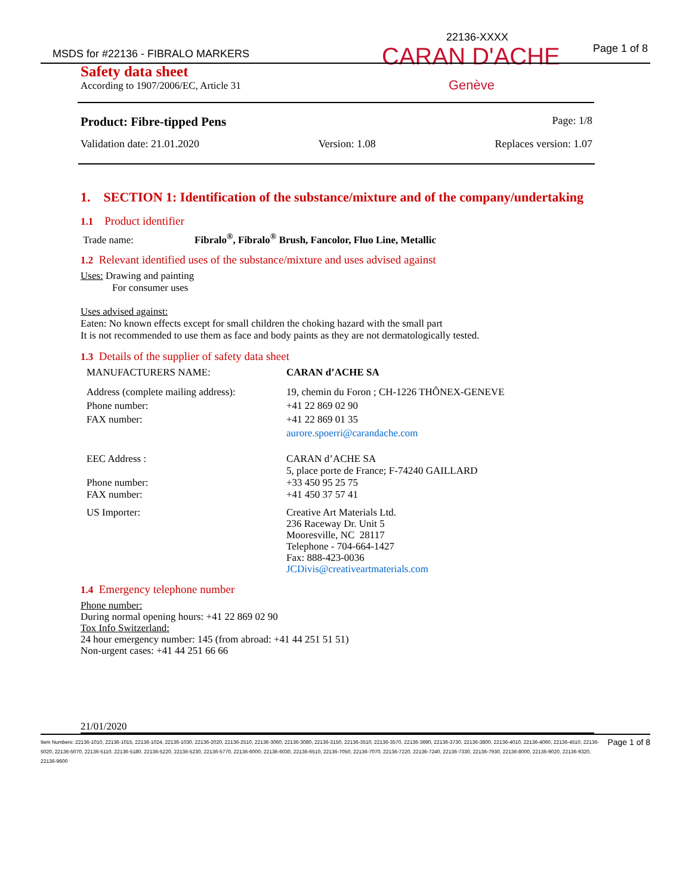22136-XXXX
MSDS for #22136 - FIBRALO MARKERS
Page 1 of 8
CARAN D'ACHE
Genève
Safety data sheet
According to 1907/2006/EC, Article 31
Product: Fibre-tipped Pens Page: 1/8
Validation date: 21.01.2020 Version: 1.08 Replaces version: 1.07
1. SECTION 1: Identification of the substance/mixture and of the company/undertaking
1.1 Product identifier
Trade name: Fibralo<sup>®</sup>, Fibralo<sup>®</sup> Brush, Fancolor, Fluo Line, Metallic
1.2 Relevant identified uses of the substance/mixture and uses advised against
Uses: Drawing and painting
For consumer uses
Uses advised against:
Eaten: No known effects except for small children the choking hazard with the small part
It is not recommended to use them as face and body paints as they are not dermatologically tested.
1.3 Details of the supplier of safety data sheet
MANUFACTURERS NAME: CARAN d’ACHE SA
Address (complete mailing address):
Phone number:
FAX number: 19, chemin du Foron ; CH-1226 THÔNEX-GENEVE
+41 22 869 02 90
+41 22 869 01 35
aurore.spoerri@carandache.com
EEC Address :
Phone number:
FAX number: CARAN d’ACHE SA
5, place porte de France; F-74240 GAILLARD
+33 450 95 25 75
+41 450 37 57 41
US Importer: Creative Art Materials Ltd.
236 Raceway Dr. Unit 5
Mooresville, NC 28117
Telephone - 704-664-1427
Fax: 888-423-0036
JCDivis@creativeartmaterials.com
1.4 Emergency telephone number
Phone number:
During normal opening hours: +41 22 869 02 90
Tox Info Switzerland:
24 hour emergency number: 145 (from abroad: +41 44 251 51 51)
Non-urgent cases: +41 44 251 66 66
21/01/2020
Item Numbers: 22136-1010, 22136-1015, 22136-1024, 22136-1030, 22136-2020, 22136-2510, 22136-3060, 22136-3080, 22136-3150, 22136-3510, 22136-3570, 22136-3690, 22136-3730, 22136-3800, 22136-4010, 22136-4060, 22136-4510, 22136-5020, 22136-5070, 22136-5110, 22136-5180, 22136-5220, 22136-5230, 22136-5770, 22136-6000, 22136-6030, 22136-6510, 22136-7050, 22136-7070, 22136-7220, 22136-7240, 22136-7330, 22136-7930, 22136-8000, 22136-9020, 22136-9320, 22136-9600
Page 1 of 8